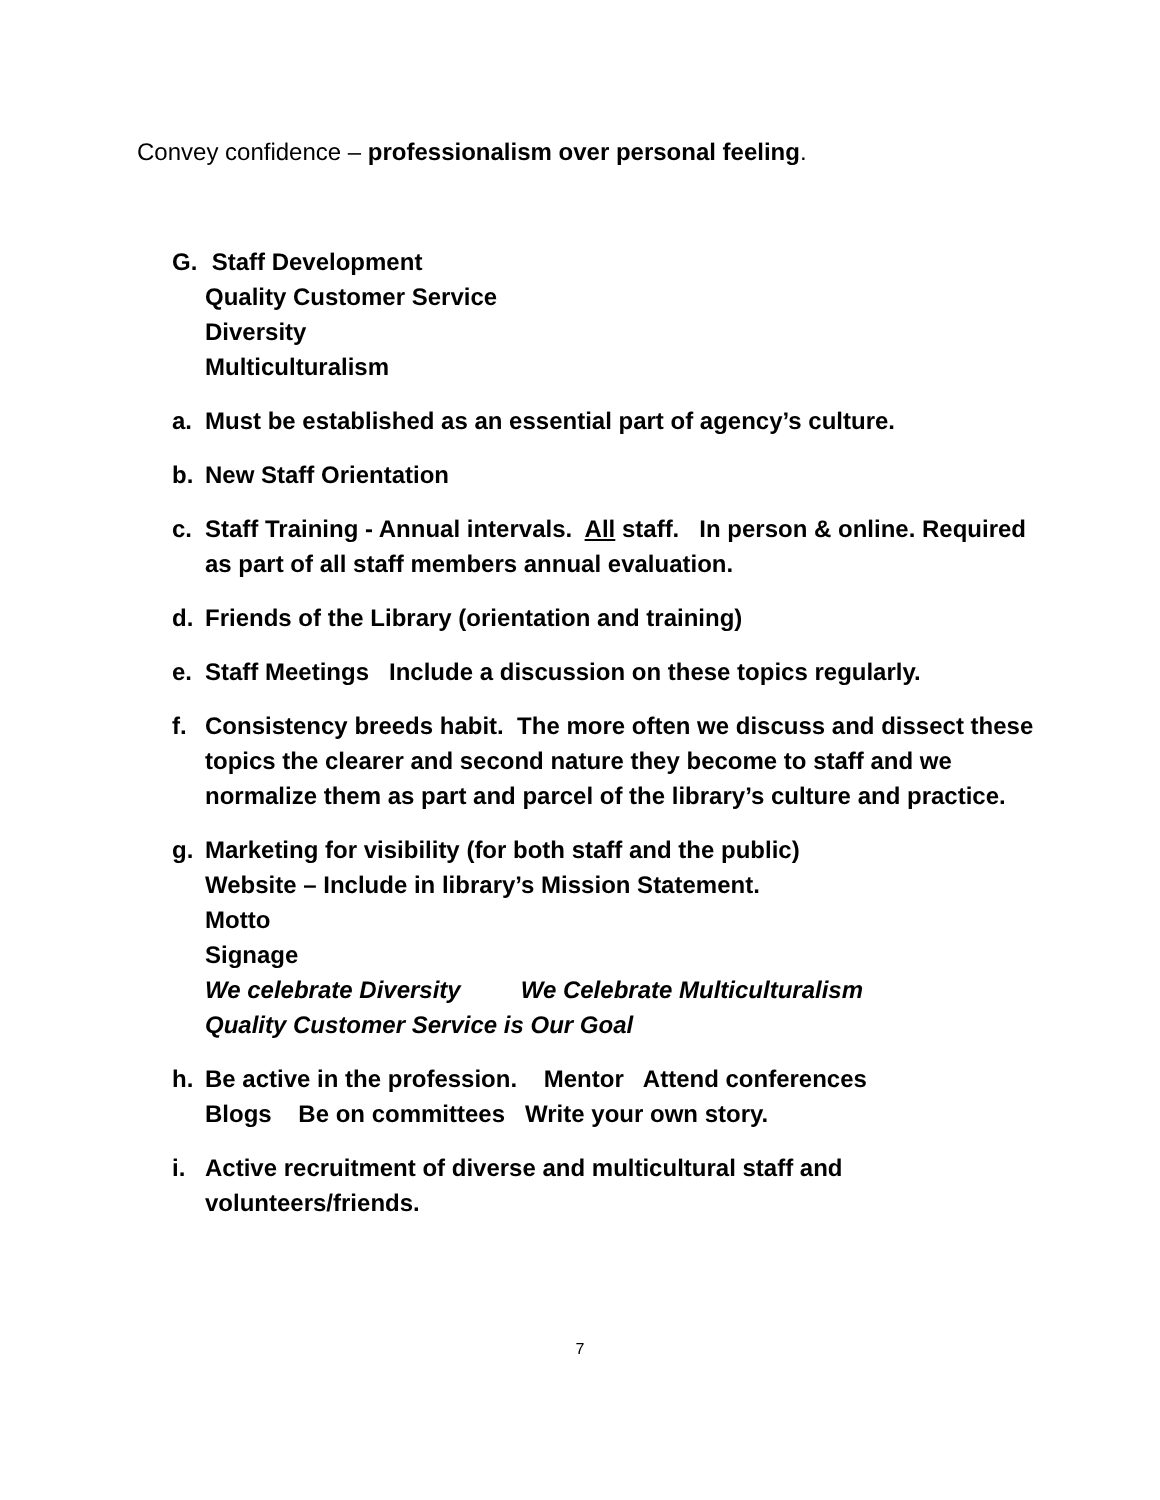Convey confidence – professionalism over personal feeling.
G. Staff Development
Quality Customer Service
Diversity
Multiculturalism
a. Must be established as an essential part of agency’s culture.
b. New Staff Orientation
c. Staff Training - Annual intervals. All staff. In person & online. Required as part of all staff members annual evaluation.
d. Friends of the Library (orientation and training)
e. Staff Meetings Include a discussion on these topics regularly.
f. Consistency breeds habit. The more often we discuss and dissect these topics the clearer and second nature they become to staff and we normalize them as part and parcel of the library’s culture and practice.
g. Marketing for visibility (for both staff and the public)
Website – Include in library’s Mission Statement.
Motto
Signage
We celebrate Diversity We Celebrate Multiculturalism
Quality Customer Service is Our Goal
h. Be active in the profession. Mentor Attend conferences
Blogs Be on committees Write your own story.
i. Active recruitment of diverse and multicultural staff and volunteers/friends.
7